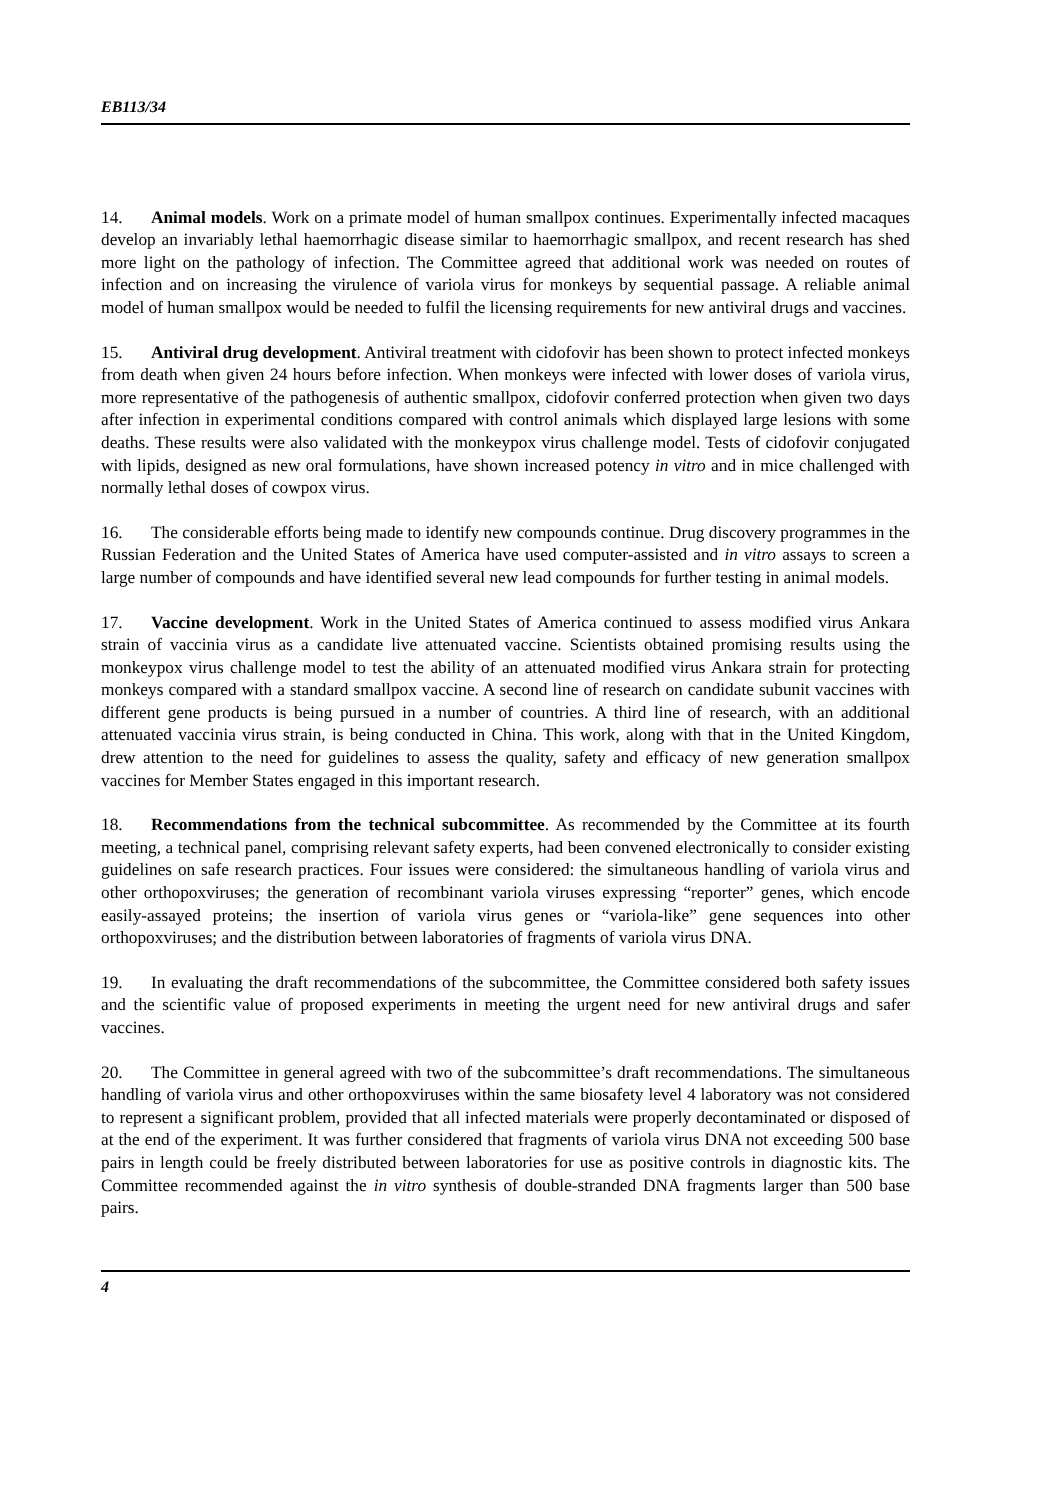EB113/34
14. Animal models. Work on a primate model of human smallpox continues. Experimentally infected macaques develop an invariably lethal haemorrhagic disease similar to haemorrhagic smallpox, and recent research has shed more light on the pathology of infection. The Committee agreed that additional work was needed on routes of infection and on increasing the virulence of variola virus for monkeys by sequential passage. A reliable animal model of human smallpox would be needed to fulfil the licensing requirements for new antiviral drugs and vaccines.
15. Antiviral drug development. Antiviral treatment with cidofovir has been shown to protect infected monkeys from death when given 24 hours before infection. When monkeys were infected with lower doses of variola virus, more representative of the pathogenesis of authentic smallpox, cidofovir conferred protection when given two days after infection in experimental conditions compared with control animals which displayed large lesions with some deaths. These results were also validated with the monkeypox virus challenge model. Tests of cidofovir conjugated with lipids, designed as new oral formulations, have shown increased potency in vitro and in mice challenged with normally lethal doses of cowpox virus.
16. The considerable efforts being made to identify new compounds continue. Drug discovery programmes in the Russian Federation and the United States of America have used computer-assisted and in vitro assays to screen a large number of compounds and have identified several new lead compounds for further testing in animal models.
17. Vaccine development. Work in the United States of America continued to assess modified virus Ankara strain of vaccinia virus as a candidate live attenuated vaccine. Scientists obtained promising results using the monkeypox virus challenge model to test the ability of an attenuated modified virus Ankara strain for protecting monkeys compared with a standard smallpox vaccine. A second line of research on candidate subunit vaccines with different gene products is being pursued in a number of countries. A third line of research, with an additional attenuated vaccinia virus strain, is being conducted in China. This work, along with that in the United Kingdom, drew attention to the need for guidelines to assess the quality, safety and efficacy of new generation smallpox vaccines for Member States engaged in this important research.
18. Recommendations from the technical subcommittee. As recommended by the Committee at its fourth meeting, a technical panel, comprising relevant safety experts, had been convened electronically to consider existing guidelines on safe research practices. Four issues were considered: the simultaneous handling of variola virus and other orthopoxviruses; the generation of recombinant variola viruses expressing “reporter” genes, which encode easily-assayed proteins; the insertion of variola virus genes or “variola-like” gene sequences into other orthopoxviruses; and the distribution between laboratories of fragments of variola virus DNA.
19. In evaluating the draft recommendations of the subcommittee, the Committee considered both safety issues and the scientific value of proposed experiments in meeting the urgent need for new antiviral drugs and safer vaccines.
20. The Committee in general agreed with two of the subcommittee’s draft recommendations. The simultaneous handling of variola virus and other orthopoxviruses within the same biosafety level 4 laboratory was not considered to represent a significant problem, provided that all infected materials were properly decontaminated or disposed of at the end of the experiment. It was further considered that fragments of variola virus DNA not exceeding 500 base pairs in length could be freely distributed between laboratories for use as positive controls in diagnostic kits. The Committee recommended against the in vitro synthesis of double-stranded DNA fragments larger than 500 base pairs.
4